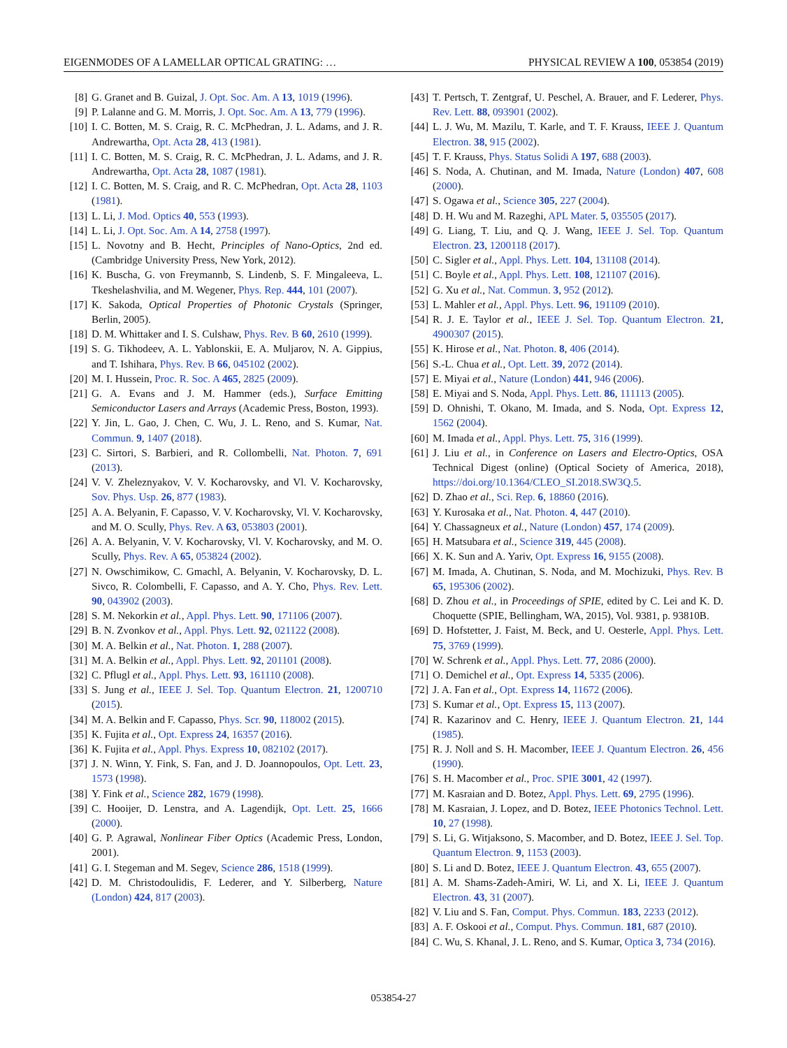EIGENMODES OF A LAMELLAR OPTICAL GRATING: … PHYSICAL REVIEW A 100, 053854 (2019)
[8] G. Granet and B. Guizal, J. Opt. Soc. Am. A 13, 1019 (1996).
[9] P. Lalanne and G. M. Morris, J. Opt. Soc. Am. A 13, 779 (1996).
[10] I. C. Botten, M. S. Craig, R. C. McPhedran, J. L. Adams, and J. R. Andrewartha, Opt. Acta 28, 413 (1981).
[11] I. C. Botten, M. S. Craig, R. C. McPhedran, J. L. Adams, and J. R. Andrewartha, Opt. Acta 28, 1087 (1981).
[12] I. C. Botten, M. S. Craig, and R. C. McPhedran, Opt. Acta 28, 1103 (1981).
[13] L. Li, J. Mod. Optics 40, 553 (1993).
[14] L. Li, J. Opt. Soc. Am. A 14, 2758 (1997).
[15] L. Novotny and B. Hecht, Principles of Nano-Optics, 2nd ed. (Cambridge University Press, New York, 2012).
[16] K. Buscha, G. von Freymannb, S. Lindenb, S. F. Mingaleeva, L. Tkeshelashvilia, and M. Wegener, Phys. Rep. 444, 101 (2007).
[17] K. Sakoda, Optical Properties of Photonic Crystals (Springer, Berlin, 2005).
[18] D. M. Whittaker and I. S. Culshaw, Phys. Rev. B 60, 2610 (1999).
[19] S. G. Tikhodeev, A. L. Yablonskii, E. A. Muljarov, N. A. Gippius, and T. Ishihara, Phys. Rev. B 66, 045102 (2002).
[20] M. I. Hussein, Proc. R. Soc. A 465, 2825 (2009).
[21] G. A. Evans and J. M. Hammer (eds.), Surface Emitting Semiconductor Lasers and Arrays (Academic Press, Boston, 1993).
[22] Y. Jin, L. Gao, J. Chen, C. Wu, J. L. Reno, and S. Kumar, Nat. Commun. 9, 1407 (2018).
[23] C. Sirtori, S. Barbieri, and R. Collombelli, Nat. Photon. 7, 691 (2013).
[24] V. V. Zheleznyakov, V. V. Kocharovsky, and Vl. V. Kocharovsky, Sov. Phys. Usp. 26, 877 (1983).
[25] A. A. Belyanin, F. Capasso, V. V. Kocharovsky, Vl. V. Kocharovsky, and M. O. Scully, Phys. Rev. A 63, 053803 (2001).
[26] A. A. Belyanin, V. V. Kocharovsky, Vl. V. Kocharovsky, and M. O. Scully, Phys. Rev. A 65, 053824 (2002).
[27] N. Owschimikow, C. Gmachl, A. Belyanin, V. Kocharovsky, D. L. Sivco, R. Colombelli, F. Capasso, and A. Y. Cho, Phys. Rev. Lett. 90, 043902 (2003).
[28] S. M. Nekorkin et al., Appl. Phys. Lett. 90, 171106 (2007).
[29] B. N. Zvonkov et al., Appl. Phys. Lett. 92, 021122 (2008).
[30] M. A. Belkin et al., Nat. Photon. 1, 288 (2007).
[31] M. A. Belkin et al., Appl. Phys. Lett. 92, 201101 (2008).
[32] C. Pflugl et al., Appl. Phys. Lett. 93, 161110 (2008).
[33] S. Jung et al., IEEE J. Sel. Top. Quantum Electron. 21, 1200710 (2015).
[34] M. A. Belkin and F. Capasso, Phys. Scr. 90, 118002 (2015).
[35] K. Fujita et al., Opt. Express 24, 16357 (2016).
[36] K. Fujita et al., Appl. Phys. Express 10, 082102 (2017).
[37] J. N. Winn, Y. Fink, S. Fan, and J. D. Joannopoulos, Opt. Lett. 23, 1573 (1998).
[38] Y. Fink et al., Science 282, 1679 (1998).
[39] C. Hooijer, D. Lenstra, and A. Lagendijk, Opt. Lett. 25, 1666 (2000).
[40] G. P. Agrawal, Nonlinear Fiber Optics (Academic Press, London, 2001).
[41] G. I. Stegeman and M. Segev, Science 286, 1518 (1999).
[42] D. M. Christodoulidis, F. Lederer, and Y. Silberberg, Nature (London) 424, 817 (2003).
[43] T. Pertsch, T. Zentgraf, U. Peschel, A. Brauer, and F. Lederer, Phys. Rev. Lett. 88, 093901 (2002).
[44] L. J. Wu, M. Mazilu, T. Karle, and T. F. Krauss, IEEE J. Quantum Electron. 38, 915 (2002).
[45] T. F. Krauss, Phys. Status Solidi A 197, 688 (2003).
[46] S. Noda, A. Chutinan, and M. Imada, Nature (London) 407, 608 (2000).
[47] S. Ogawa et al., Science 305, 227 (2004).
[48] D. H. Wu and M. Razeghi, APL Mater. 5, 035505 (2017).
[49] G. Liang, T. Liu, and Q. J. Wang, IEEE J. Sel. Top. Quantum Electron. 23, 1200118 (2017).
[50] C. Sigler et al., Appl. Phys. Lett. 104, 131108 (2014).
[51] C. Boyle et al., Appl. Phys. Lett. 108, 121107 (2016).
[52] G. Xu et al., Nat. Commun. 3, 952 (2012).
[53] L. Mahler et al., Appl. Phys. Lett. 96, 191109 (2010).
[54] R. J. E. Taylor et al., IEEE J. Sel. Top. Quantum Electron. 21, 4900307 (2015).
[55] K. Hirose et al., Nat. Photon. 8, 406 (2014).
[56] S.-L. Chua et al., Opt. Lett. 39, 2072 (2014).
[57] E. Miyai et al., Nature (London) 441, 946 (2006).
[58] E. Miyai and S. Noda, Appl. Phys. Lett. 86, 111113 (2005).
[59] D. Ohnishi, T. Okano, M. Imada, and S. Noda, Opt. Express 12, 1562 (2004).
[60] M. Imada et al., Appl. Phys. Lett. 75, 316 (1999).
[61] J. Liu et al., in Conference on Lasers and Electro-Optics, OSA Technical Digest (online) (Optical Society of America, 2018), https://doi.org/10.1364/CLEO_SI.2018.SW3Q.5.
[62] D. Zhao et al., Sci. Rep. 6, 18860 (2016).
[63] Y. Kurosaka et al., Nat. Photon. 4, 447 (2010).
[64] Y. Chassagneux et al., Nature (London) 457, 174 (2009).
[65] H. Matsubara et al., Science 319, 445 (2008).
[66] X. K. Sun and A. Yariv, Opt. Express 16, 9155 (2008).
[67] M. Imada, A. Chutinan, S. Noda, and M. Mochizuki, Phys. Rev. B 65, 195306 (2002).
[68] D. Zhou et al., in Proceedings of SPIE, edited by C. Lei and K. D. Choquette (SPIE, Bellingham, WA, 2015), Vol. 9381, p. 93810B.
[69] D. Hofstetter, J. Faist, M. Beck, and U. Oesterle, Appl. Phys. Lett. 75, 3769 (1999).
[70] W. Schrenk et al., Appl. Phys. Lett. 77, 2086 (2000).
[71] O. Demichel et al., Opt. Express 14, 5335 (2006).
[72] J. A. Fan et al., Opt. Express 14, 11672 (2006).
[73] S. Kumar et al., Opt. Express 15, 113 (2007).
[74] R. Kazarinov and C. Henry, IEEE J. Quantum Electron. 21, 144 (1985).
[75] R. J. Noll and S. H. Macomber, IEEE J. Quantum Electron. 26, 456 (1990).
[76] S. H. Macomber et al., Proc. SPIE 3001, 42 (1997).
[77] M. Kasraian and D. Botez, Appl. Phys. Lett. 69, 2795 (1996).
[78] M. Kasraian, J. Lopez, and D. Botez, IEEE Photonics Technol. Lett. 10, 27 (1998).
[79] S. Li, G. Witjaksono, S. Macomber, and D. Botez, IEEE J. Sel. Top. Quantum Electron. 9, 1153 (2003).
[80] S. Li and D. Botez, IEEE J. Quantum Electron. 43, 655 (2007).
[81] A. M. Shams-Zadeh-Amiri, W. Li, and X. Li, IEEE J. Quantum Electron. 43, 31 (2007).
[82] V. Liu and S. Fan, Comput. Phys. Commun. 183, 2233 (2012).
[83] A. F. Oskooi et al., Comput. Phys. Commun. 181, 687 (2010).
[84] C. Wu, S. Khanal, J. L. Reno, and S. Kumar, Optica 3, 734 (2016).
053854-27